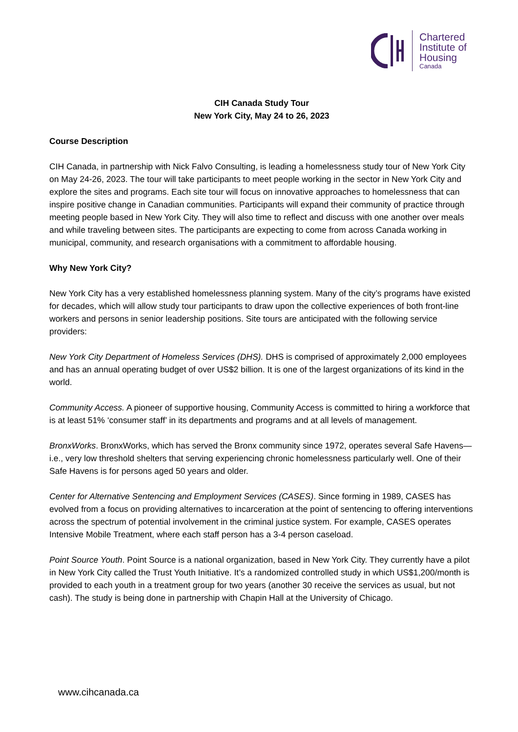Chartered
Institute of
Housing
Canada
CIH Canada Study Tour
New York City, May 24 to 26, 2023
Course Description
CIH Canada, in partnership with Nick Falvo Consulting, is leading a homelessness study tour of New York City on May 24-26, 2023. The tour will take participants to meet people working in the sector in New York City and explore the sites and programs. Each site tour will focus on innovative approaches to homelessness that can inspire positive change in Canadian communities. Participants will expand their community of practice through meeting people based in New York City. They will also time to reflect and discuss with one another over meals and while traveling between sites. The participants are expecting to come from across Canada working in municipal, community, and research organisations with a commitment to affordable housing.
Why New York City?
New York City has a very established homelessness planning system. Many of the city’s programs have existed for decades, which will allow study tour participants to draw upon the collective experiences of both front-line workers and persons in senior leadership positions. Site tours are anticipated with the following service providers:
New York City Department of Homeless Services (DHS). DHS is comprised of approximately 2,000 employees and has an annual operating budget of over US$2 billion. It is one of the largest organizations of its kind in the world.
Community Access. A pioneer of supportive housing, Community Access is committed to hiring a workforce that is at least 51% ‘consumer staff’ in its departments and programs and at all levels of management.
BronxWorks. BronxWorks, which has served the Bronx community since 1972, operates several Safe Havens—i.e., very low threshold shelters that serving experiencing chronic homelessness particularly well. One of their Safe Havens is for persons aged 50 years and older.
Center for Alternative Sentencing and Employment Services (CASES). Since forming in 1989, CASES has evolved from a focus on providing alternatives to incarceration at the point of sentencing to offering interventions across the spectrum of potential involvement in the criminal justice system. For example, CASES operates Intensive Mobile Treatment, where each staff person has a 3-4 person caseload.
Point Source Youth. Point Source is a national organization, based in New York City. They currently have a pilot in New York City called the Trust Youth Initiative. It’s a randomized controlled study in which US$1,200/month is provided to each youth in a treatment group for two years (another 30 receive the services as usual, but not cash). The study is being done in partnership with Chapin Hall at the University of Chicago.
www.cihcanada.ca